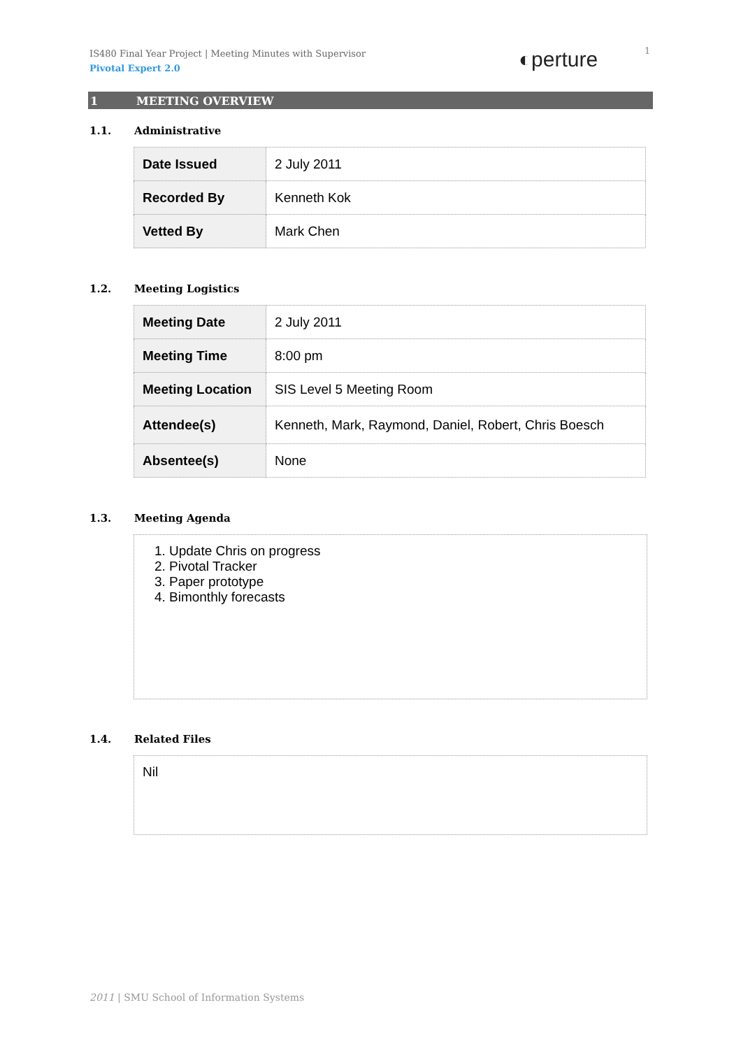IS480 Final Year Project | Meeting Minutes with Supervisor
Pivotal Expert 2.0
◐perture 1
1 MEETING OVERVIEW
1.1. Administrative
| Date Issued | 2 July 2011 |
| Recorded By | Kenneth Kok |
| Vetted By | Mark Chen |
1.2. Meeting Logistics
| Meeting Date | 2 July 2011 |
| Meeting Time | 8:00 pm |
| Meeting Location | SIS Level 5 Meeting Room |
| Attendee(s) | Kenneth, Mark, Raymond, Daniel, Robert, Chris Boesch |
| Absentee(s) | None |
1.3. Meeting Agenda
1. Update Chris on progress
2. Pivotal Tracker
3. Paper prototype
4. Bimonthly forecasts
1.4. Related Files
Nil
2011 | SMU School of Information Systems